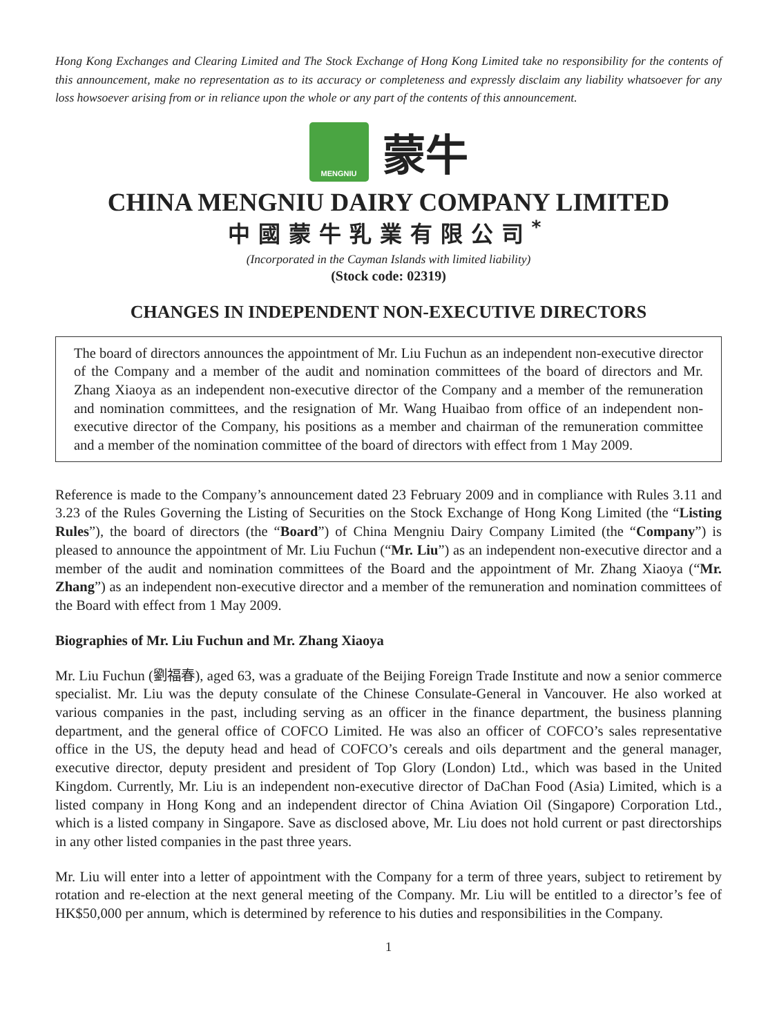Hong Kong Exchanges and Clearing Limited and The Stock Exchange of Hong Kong Limited take no responsibility for the contents of this announcement, make no representation as to its accuracy or completeness and expressly disclaim any liability whatsoever for any loss howsoever arising from or in reliance upon the whole or any part of the contents of this announcement.
MENGNIU
蒙牛
CHINA MENGNIU DAIRY COMPANY LIMITED
中國蒙牛乳業有限公司<sup>*</sup>
(Incorporated in the Cayman Islands with limited liability)
(Stock code: 02319)
CHANGES IN INDEPENDENT NON-EXECUTIVE DIRECTORS
The board of directors announces the appointment of Mr. Liu Fuchun as an independent non-executive director of the Company and a member of the audit and nomination committees of the board of directors and Mr. Zhang Xiaoya as an independent non-executive director of the Company and a member of the remuneration and nomination committees, and the resignation of Mr. Wang Huaibao from office of an independent non-executive director of the Company, his positions as a member and chairman of the remuneration committee and a member of the nomination committee of the board of directors with effect from 1 May 2009.
Reference is made to the Company’s announcement dated 23 February 2009 and in compliance with Rules 3.11 and 3.23 of the Rules Governing the Listing of Securities on the Stock Exchange of Hong Kong Limited (the “Listing Rules”), the board of directors (the “Board”) of China Mengniu Dairy Company Limited (the “Company”) is pleased to announce the appointment of Mr. Liu Fuchun (“Mr. Liu”) as an independent non-executive director and a member of the audit and nomination committees of the Board and the appointment of Mr. Zhang Xiaoya (“Mr. Zhang”) as an independent non-executive director and a member of the remuneration and nomination committees of the Board with effect from 1 May 2009.
Biographies of Mr. Liu Fuchun and Mr. Zhang Xiaoya
Mr. Liu Fuchun (劉福春), aged 63, was a graduate of the Beijing Foreign Trade Institute and now a senior commerce specialist. Mr. Liu was the deputy consulate of the Chinese Consulate-General in Vancouver. He also worked at various companies in the past, including serving as an officer in the finance department, the business planning department, and the general office of COFCO Limited. He was also an officer of COFCO’s sales representative office in the US, the deputy head and head of COFCO’s cereals and oils department and the general manager, executive director, deputy president and president of Top Glory (London) Ltd., which was based in the United Kingdom. Currently, Mr. Liu is an independent non-executive director of DaChan Food (Asia) Limited, which is a listed company in Hong Kong and an independent director of China Aviation Oil (Singapore) Corporation Ltd., which is a listed company in Singapore. Save as disclosed above, Mr. Liu does not hold current or past directorships in any other listed companies in the past three years.
Mr. Liu will enter into a letter of appointment with the Company for a term of three years, subject to retirement by rotation and re-election at the next general meeting of the Company. Mr. Liu will be entitled to a director’s fee of HK$50,000 per annum, which is determined by reference to his duties and responsibilities in the Company.
1